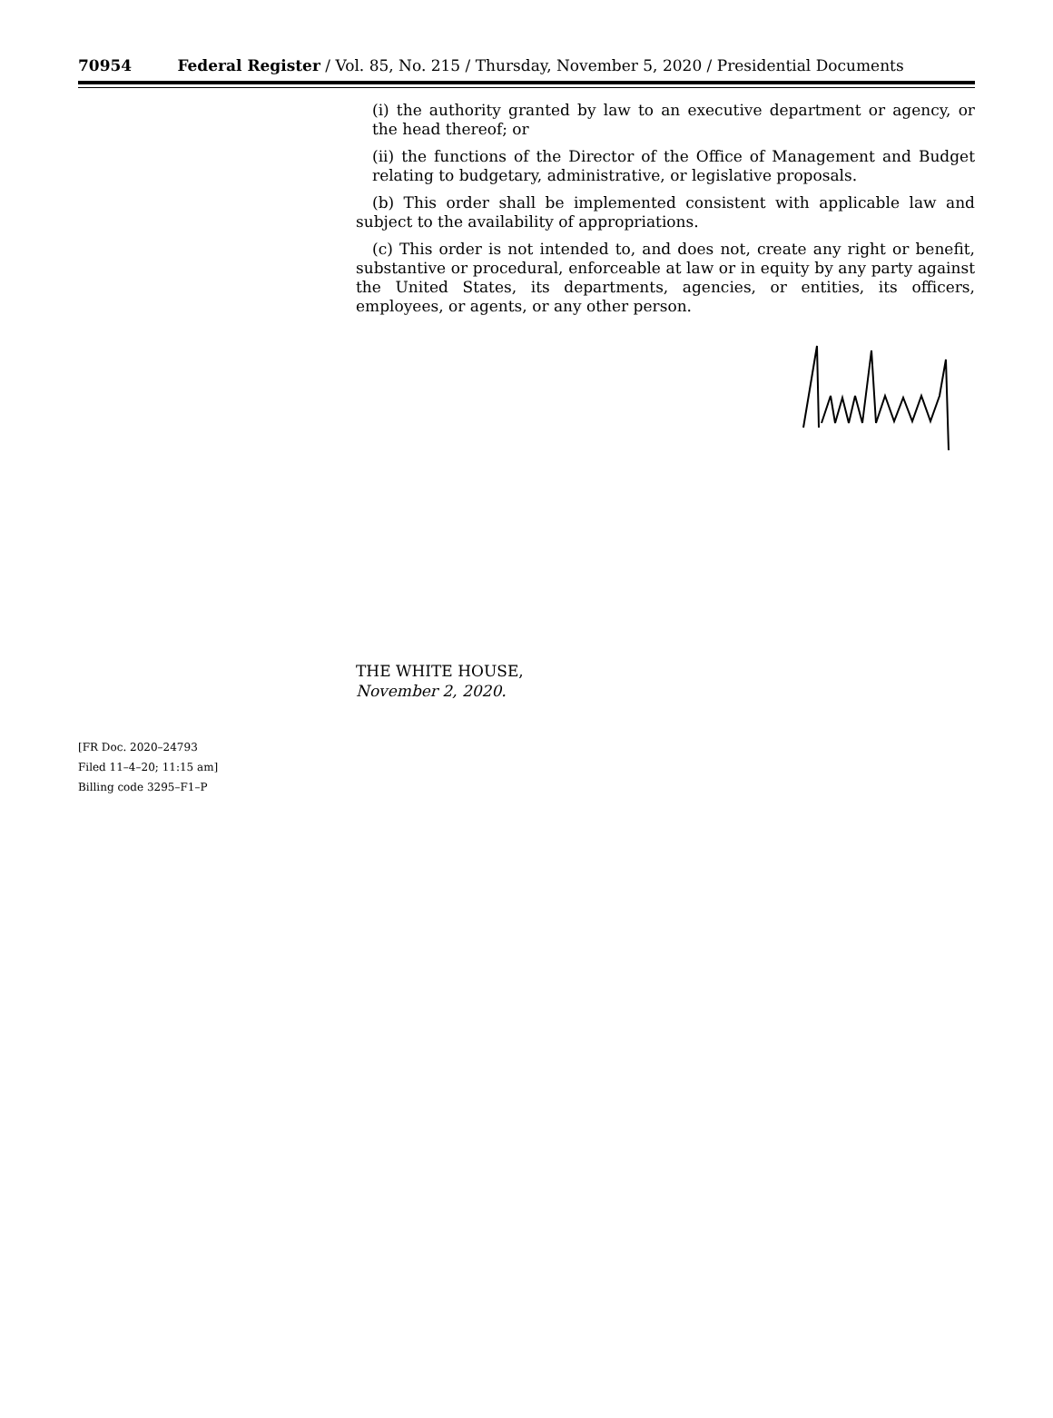70954 Federal Register / Vol. 85, No. 215 / Thursday, November 5, 2020 / Presidential Documents
(i) the authority granted by law to an executive department or agency, or the head thereof; or
(ii) the functions of the Director of the Office of Management and Budget relating to budgetary, administrative, or legislative proposals.
(b) This order shall be implemented consistent with applicable law and subject to the availability of appropriations.
(c) This order is not intended to, and does not, create any right or benefit, substantive or procedural, enforceable at law or in equity by any party against the United States, its departments, agencies, or entities, its officers, employees, or agents, or any other person.
THE WHITE HOUSE,
November 2, 2020.
[FR Doc. 2020–24793
Filed 11–4–20; 11:15 am]
Billing code 3295–F1–P